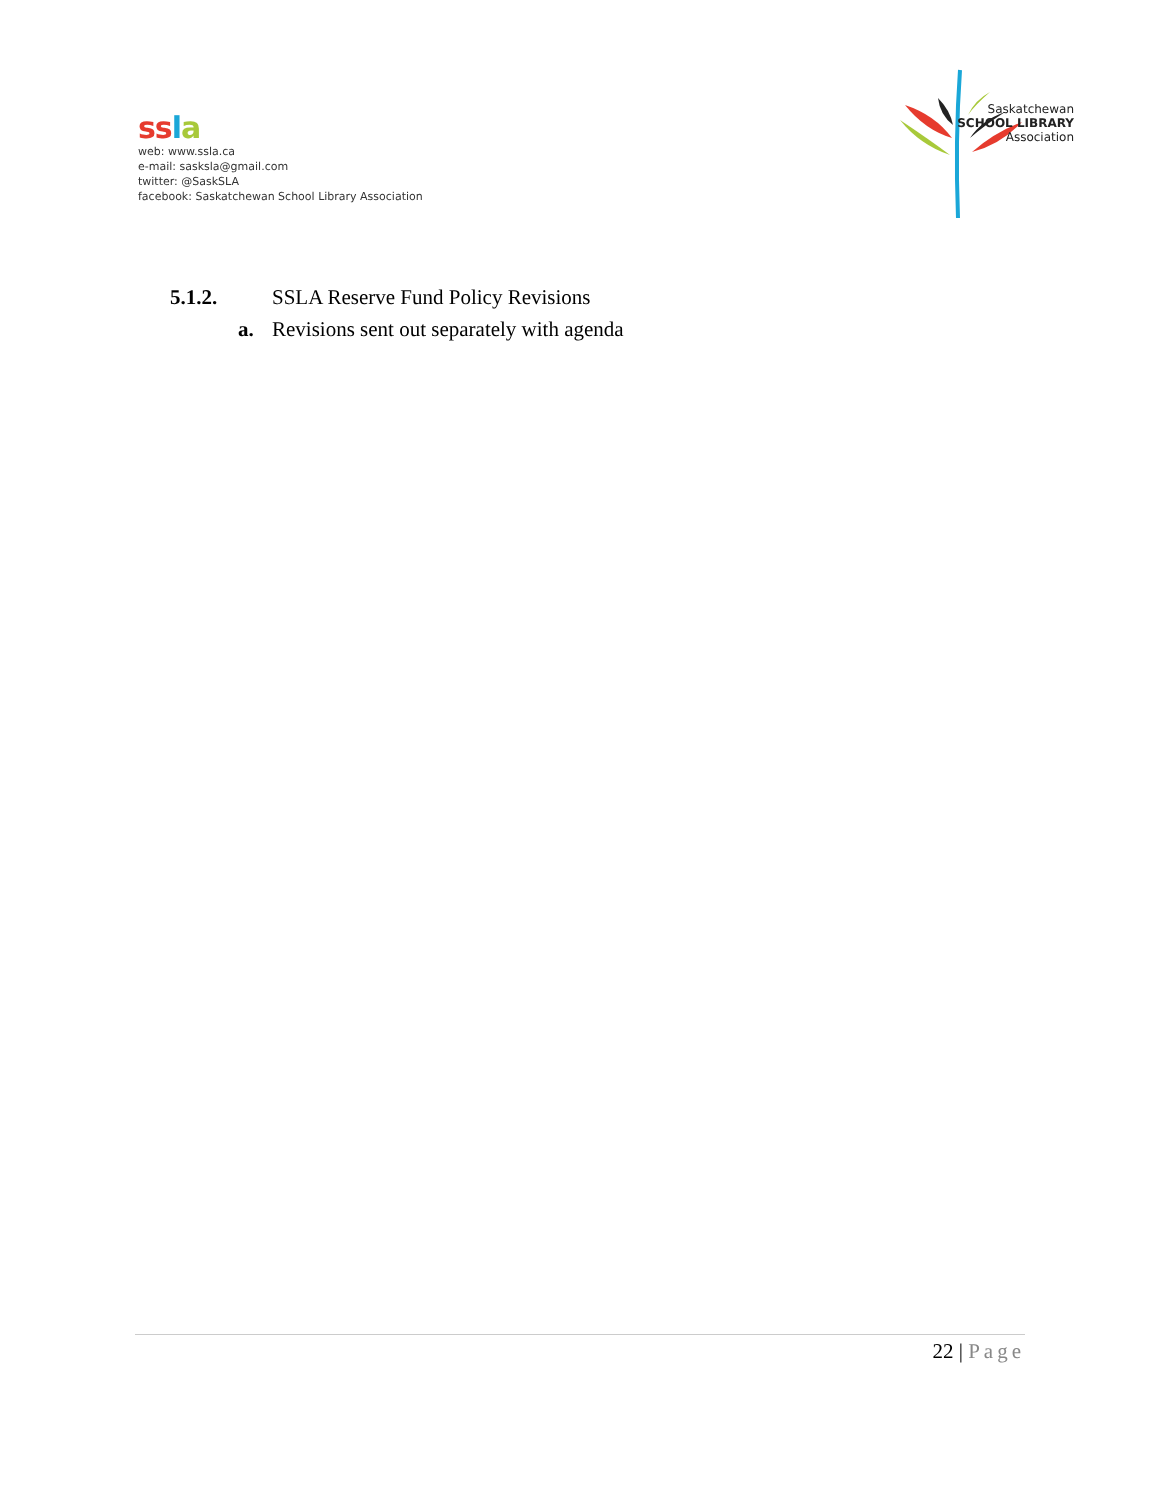ss la
web: www.ssla.ca
e-mail: sasksla@gmail.com
twitter: @SaskSLA
facebook: Saskatchewan School Library Association
Saskatchewan
SCHOOL LIBRARY
Association
5.1.2. SSLA Reserve Fund Policy Revisions
a. Revisions sent out separately with agenda
22 | Page